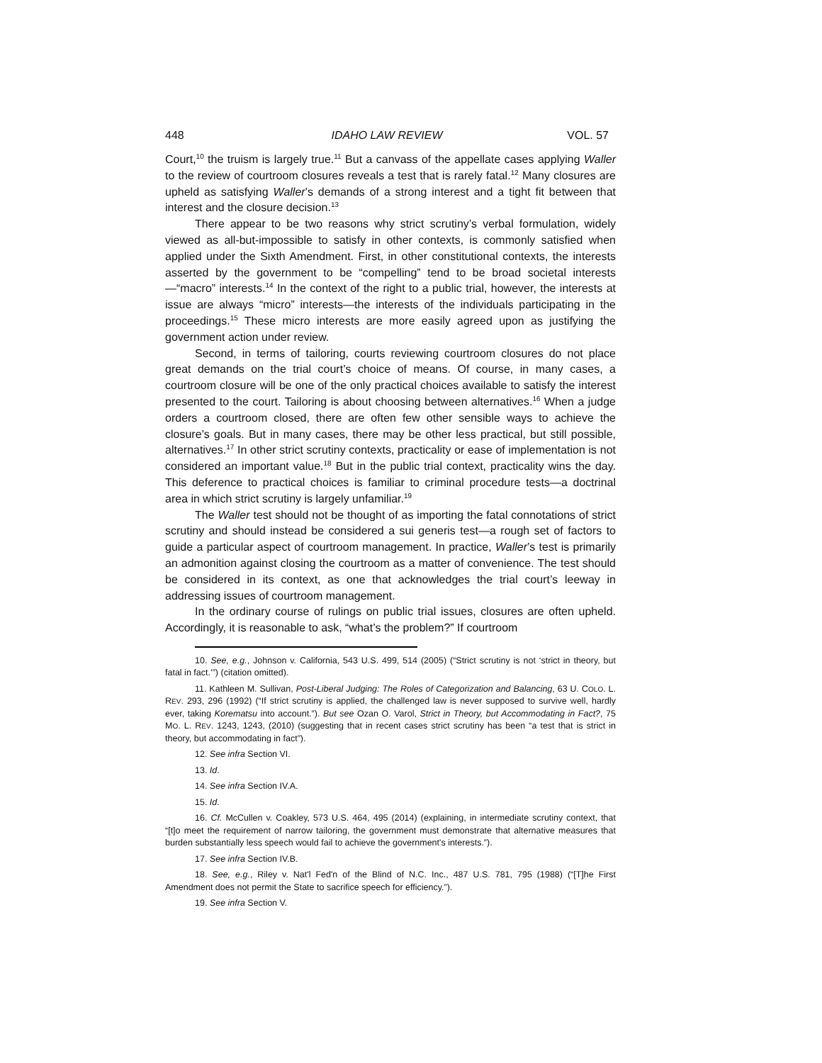448 IDAHO LAW REVIEW VOL. 57
Court,<sup>10</sup> the truism is largely true.<sup>11</sup> But a canvass of the appellate cases applying Waller to the review of courtroom closures reveals a test that is rarely fatal.<sup>12</sup> Many closures are upheld as satisfying Waller’s demands of a strong interest and a tight fit between that interest and the closure decision.<sup>13</sup>
There appear to be two reasons why strict scrutiny’s verbal formulation, widely viewed as all-but-impossible to satisfy in other contexts, is commonly satisfied when applied under the Sixth Amendment. First, in other constitutional contexts, the interests asserted by the government to be “compelling” tend to be broad societal interests—“macro” interests.<sup>14</sup> In the context of the right to a public trial, however, the interests at issue are always “micro” interests—the interests of the individuals participating in the proceedings.<sup>15</sup> These micro interests are more easily agreed upon as justifying the government action under review.
Second, in terms of tailoring, courts reviewing courtroom closures do not place great demands on the trial court’s choice of means. Of course, in many cases, a courtroom closure will be one of the only practical choices available to satisfy the interest presented to the court. Tailoring is about choosing between alternatives.<sup>16</sup> When a judge orders a courtroom closed, there are often few other sensible ways to achieve the closure’s goals. But in many cases, there may be other less practical, but still possible, alternatives.<sup>17</sup> In other strict scrutiny contexts, practicality or ease of implementation is not considered an important value.<sup>18</sup> But in the public trial context, practicality wins the day. This deference to practical choices is familiar to criminal procedure tests—a doctrinal area in which strict scrutiny is largely unfamiliar.<sup>19</sup>
The Waller test should not be thought of as importing the fatal connotations of strict scrutiny and should instead be considered a sui generis test—a rough set of factors to guide a particular aspect of courtroom management. In practice, Waller’s test is primarily an admonition against closing the courtroom as a matter of convenience. The test should be considered in its context, as one that acknowledges the trial court’s leeway in addressing issues of courtroom management.
In the ordinary course of rulings on public trial issues, closures are often upheld. Accordingly, it is reasonable to ask, “what’s the problem?” If courtroom
10. See, e.g., Johnson v. California, 543 U.S. 499, 514 (2005) (“Strict scrutiny is not ‘strict in theory, but fatal in fact.’”) (citation omitted).
11. Kathleen M. Sullivan, Post-Liberal Judging: The Roles of Categorization and Balancing, 63 U. COLO. L. REV. 293, 296 (1992) (“If strict scrutiny is applied, the challenged law is never supposed to survive well, hardly ever, taking Korematsu into account.”). But see Ozan O. Varol, Strict in Theory, but Accommodating in Fact?, 75 MO. L. REV. 1243, 1243, (2010) (suggesting that in recent cases strict scrutiny has been “a test that is strict in theory, but accommodating in fact”).
12. See infra Section VI.
13. Id.
14. See infra Section IV.A.
15. Id.
16. Cf. McCullen v. Coakley, 573 U.S. 464, 495 (2014) (explaining, in intermediate scrutiny context, that “[t]o meet the requirement of narrow tailoring, the government must demonstrate that alternative measures that burden substantially less speech would fail to achieve the government's interests.”).
17. See infra Section IV.B.
18. See, e.g., Riley v. Nat'l Fed'n of the Blind of N.C. Inc., 487 U.S. 781, 795 (1988) (“[T]he First Amendment does not permit the State to sacrifice speech for efficiency.”).
19. See infra Section V.